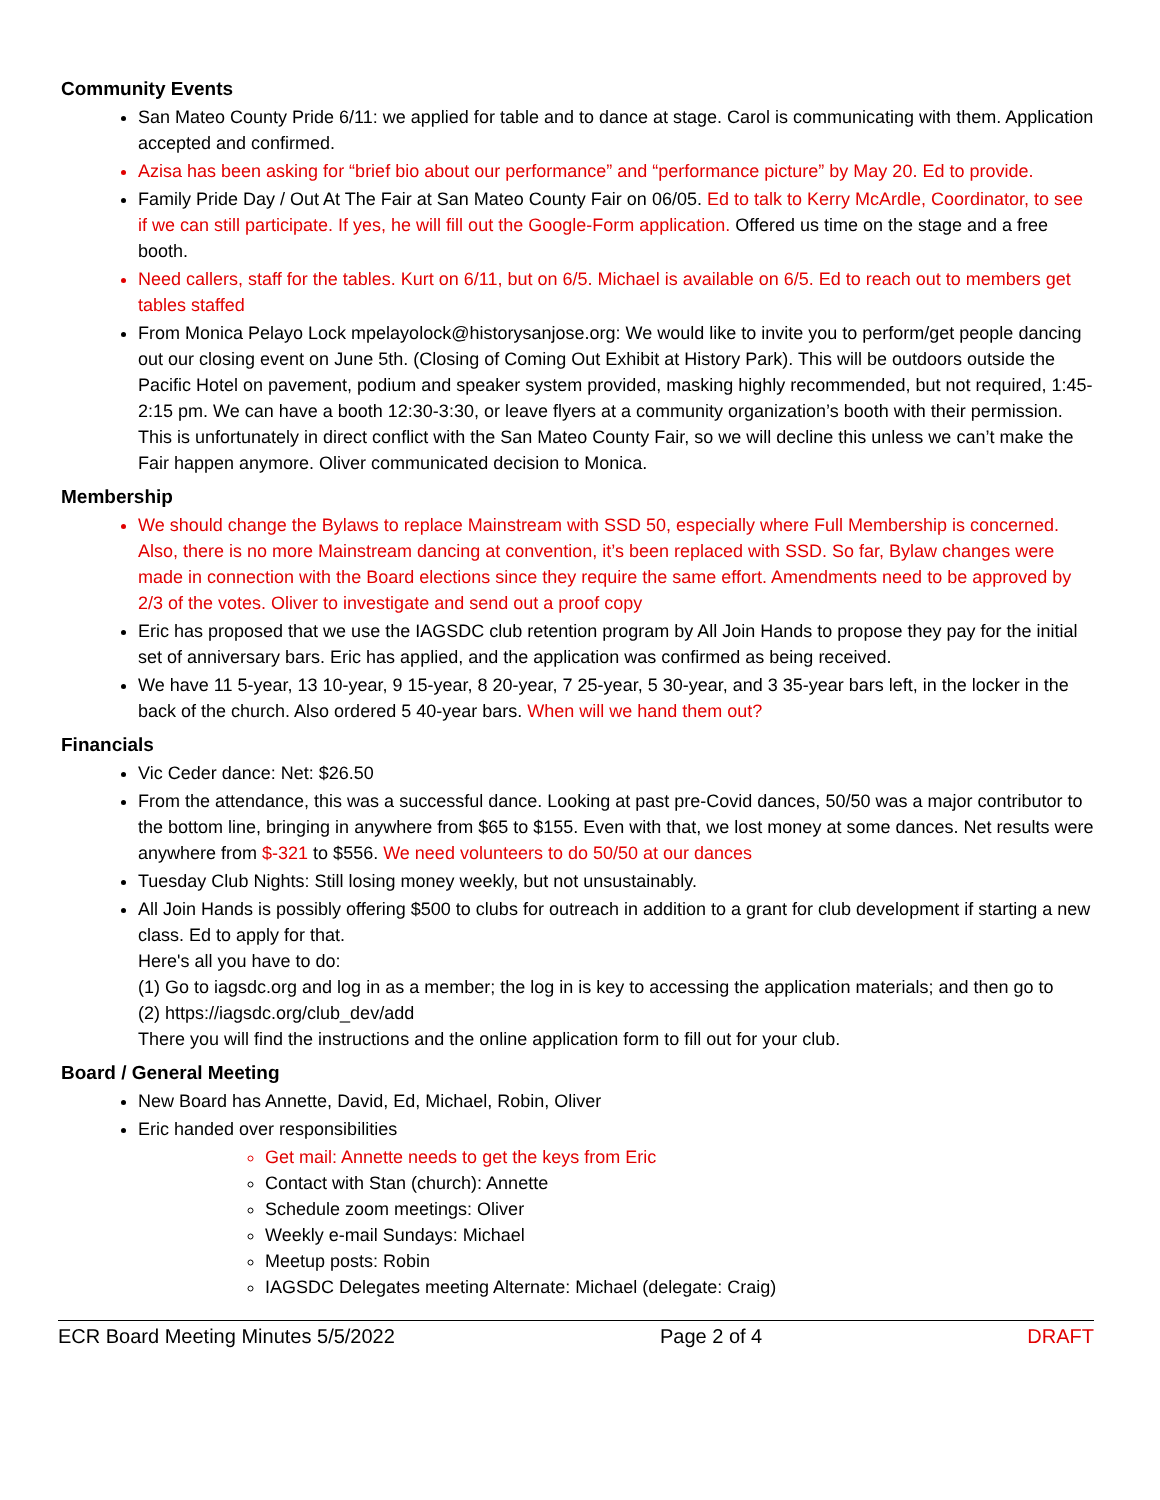Community Events
San Mateo County Pride 6/11: we applied for table and to dance at stage. Carol is communicating with them. Application accepted and confirmed.
Azisa has been asking for “brief bio about our performance” and “performance picture” by May 20. Ed to provide.
Family Pride Day / Out At The Fair at San Mateo County Fair on 06/05. Ed to talk to Kerry McArdle, Coordinator, to see if we can still participate. If yes, he will fill out the Google-Form application. Offered us time on the stage and a free booth.
Need callers, staff for the tables. Kurt on 6/11, but on 6/5. Michael is available on 6/5. Ed to reach out to members get tables staffed
From Monica Pelayo Lock mpelayolock@historysanjose.org: We would like to invite you to perform/get people dancing out our closing event on June 5th. (Closing of Coming Out Exhibit at History Park). This will be outdoors outside the Pacific Hotel on pavement, podium and speaker system provided, masking highly recommended, but not required, 1:45-2:15 pm. We can have a booth 12:30-3:30, or leave flyers at a community organization’s booth with their permission. This is unfortunately in direct conflict with the San Mateo County Fair, so we will decline this unless we can’t make the Fair happen anymore. Oliver communicated decision to Monica.
Membership
We should change the Bylaws to replace Mainstream with SSD 50, especially where Full Membership is concerned. Also, there is no more Mainstream dancing at convention, it’s been replaced with SSD. So far, Bylaw changes were made in connection with the Board elections since they require the same effort. Amendments need to be approved by 2/3 of the votes. Oliver to investigate and send out a proof copy
Eric has proposed that we use the IAGSDC club retention program by All Join Hands to propose they pay for the initial set of anniversary bars. Eric has applied, and the application was confirmed as being received.
We have 11 5-year, 13 10-year, 9 15-year, 8 20-year, 7 25-year, 5 30-year, and 3 35-year bars left, in the locker in the back of the church. Also ordered 5 40-year bars. When will we hand them out?
Financials
Vic Ceder dance: Net: $26.50
From the attendance, this was a successful dance. Looking at past pre-Covid dances, 50/50 was a major contributor to the bottom line, bringing in anywhere from $65 to $155. Even with that, we lost money at some dances. Net results were anywhere from $-321 to $556. We need volunteers to do 50/50 at our dances
Tuesday Club Nights: Still losing money weekly, but not unsustainably.
All Join Hands is possibly offering $500 to clubs for outreach in addition to a grant for club development if starting a new class. Ed to apply for that.
Here's all you have to do:
(1) Go to iagsdc.org and log in as a member; the log in is key to accessing the application materials; and then go to
(2) https://iagsdc.org/club_dev/add
There you will find the instructions and the online application form to fill out for your club.
Board / General Meeting
New Board has Annette, David, Ed, Michael, Robin, Oliver
Eric handed over responsibilities
Get mail: Annette needs to get the keys from Eric
Contact with Stan (church): Annette
Schedule zoom meetings: Oliver
Weekly e-mail Sundays: Michael
Meetup posts: Robin
IAGSDC Delegates meeting Alternate: Michael (delegate: Craig)
ECR Board Meeting Minutes 5/5/2022 Page 2 of 4 DRAFT